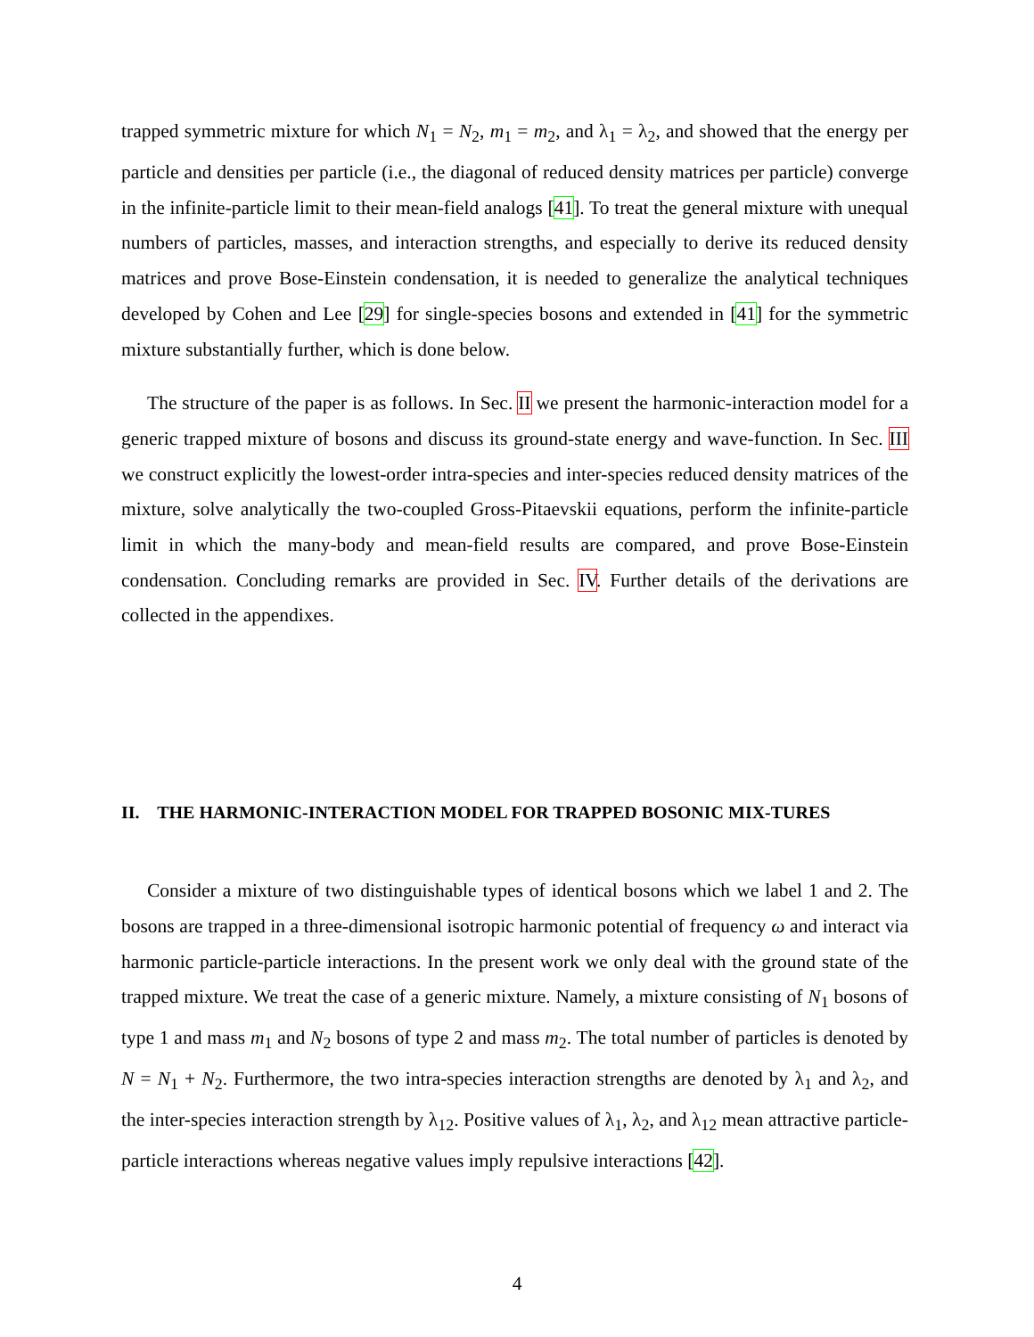trapped symmetric mixture for which N<sub>1</sub> = N<sub>2</sub>, m<sub>1</sub> = m<sub>2</sub>, and λ<sub>1</sub> = λ<sub>2</sub>, and showed that the energy per particle and densities per particle (i.e., the diagonal of reduced density matrices per particle) converge in the infinite-particle limit to their mean-field analogs [41]. To treat the general mixture with unequal numbers of particles, masses, and interaction strengths, and especially to derive its reduced density matrices and prove Bose-Einstein condensation, it is needed to generalize the analytical techniques developed by Cohen and Lee [29] for single-species bosons and extended in [41] for the symmetric mixture substantially further, which is done below.
The structure of the paper is as follows. In Sec. II we present the harmonic-interaction model for a generic trapped mixture of bosons and discuss its ground-state energy and wave-function. In Sec. III we construct explicitly the lowest-order intra-species and inter-species reduced density matrices of the mixture, solve analytically the two-coupled Gross-Pitaevskii equations, perform the infinite-particle limit in which the many-body and mean-field results are compared, and prove Bose-Einstein condensation. Concluding remarks are provided in Sec. IV. Further details of the derivations are collected in the appendixes.
II. THE HARMONIC-INTERACTION MODEL FOR TRAPPED BOSONIC MIX-TURES
Consider a mixture of two distinguishable types of identical bosons which we label 1 and 2. The bosons are trapped in a three-dimensional isotropic harmonic potential of frequency ω and interact via harmonic particle-particle interactions. In the present work we only deal with the ground state of the trapped mixture. We treat the case of a generic mixture. Namely, a mixture consisting of N<sub>1</sub> bosons of type 1 and mass m<sub>1</sub> and N<sub>2</sub> bosons of type 2 and mass m<sub>2</sub>. The total number of particles is denoted by N = N<sub>1</sub> + N<sub>2</sub>. Furthermore, the two intra-species interaction strengths are denoted by λ<sub>1</sub> and λ<sub>2</sub>, and the inter-species interaction strength by λ<sub>12</sub>. Positive values of λ<sub>1</sub>, λ<sub>2</sub>, and λ<sub>12</sub> mean attractive particle-particle interactions whereas negative values imply repulsive interactions [42].
4